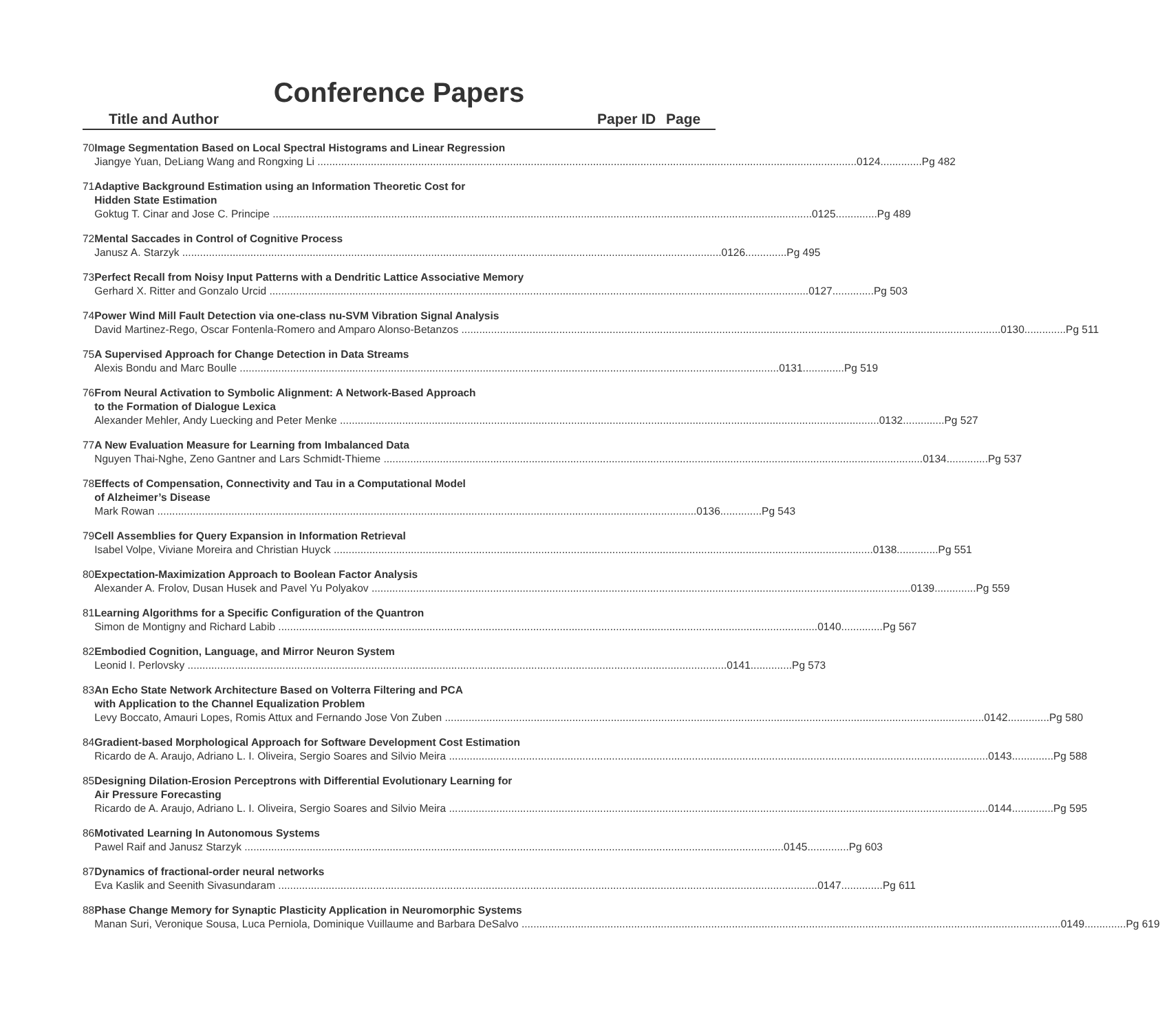Conference Papers
Title and Author Paper ID Page
70 Image Segmentation Based on Local Spectral Histograms and Linear Regression
Jiangye Yuan, DeLiang Wang and Rongxing Li 0124..............Pg 482
71 Adaptive Background Estimation using an Information Theoretic Cost for
Hidden State Estimation
Goktug T. Cinar and Jose C. Principe 0125..............Pg 489
72 Mental Saccades in Control of Cognitive Process
Janusz A. Starzyk 0126..............Pg 495
73 Perfect Recall from Noisy Input Patterns with a Dendritic Lattice Associative Memory
Gerhard X. Ritter and Gonzalo Urcid 0127..............Pg 503
74 Power Wind Mill Fault Detection via one-class nu-SVM Vibration Signal Analysis
David Martinez-Rego, Oscar Fontenla-Romero and Amparo Alonso-Betanzos 0130..............Pg 511
75 A Supervised Approach for Change Detection in Data Streams
Alexis Bondu and Marc Boulle 0131..............Pg 519
76 From Neural Activation to Symbolic Alignment: A Network-Based Approach
to the Formation of Dialogue Lexica
Alexander Mehler, Andy Luecking and Peter Menke 0132..............Pg 527
77 A New Evaluation Measure for Learning from Imbalanced Data
Nguyen Thai-Nghe, Zeno Gantner and Lars Schmidt-Thieme 0134..............Pg 537
78 Effects of Compensation, Connectivity and Tau in a Computational Model
of Alzheimer’s Disease
Mark Rowan 0136..............Pg 543
79 Cell Assemblies for Query Expansion in Information Retrieval
Isabel Volpe, Viviane Moreira and Christian Huyck 0138..............Pg 551
80 Expectation-Maximization Approach to Boolean Factor Analysis
Alexander A. Frolov, Dusan Husek and Pavel Yu Polyakov 0139..............Pg 559
81 Learning Algorithms for a Specific Configuration of the Quantron
Simon de Montigny and Richard Labib 0140..............Pg 567
82 Embodied Cognition, Language, and Mirror Neuron System
Leonid I. Perlovsky 0141..............Pg 573
83 An Echo State Network Architecture Based on Volterra Filtering and PCA
with Application to the Channel Equalization Problem
Levy Boccato, Amauri Lopes, Romis Attux and Fernando Jose Von Zuben 0142..............Pg 580
84 Gradient-based Morphological Approach for Software Development Cost Estimation
Ricardo de A. Araujo, Adriano L. I. Oliveira, Sergio Soares and Silvio Meira 0143..............Pg 588
85 Designing Dilation-Erosion Perceptrons with Differential Evolutionary Learning for
Air Pressure Forecasting
Ricardo de A. Araujo, Adriano L. I. Oliveira, Sergio Soares and Silvio Meira 0144..............Pg 595
86 Motivated Learning In Autonomous Systems
Pawel Raif and Janusz Starzyk 0145..............Pg 603
87 Dynamics of fractional-order neural networks
Eva Kaslik and Seenith Sivasundaram 0147..............Pg 611
88 Phase Change Memory for Synaptic Plasticity Application in Neuromorphic Systems
Manan Suri, Veronique Sousa, Luca Perniola, Dominique Vuillaume and Barbara DeSalvo 0149..............Pg 619